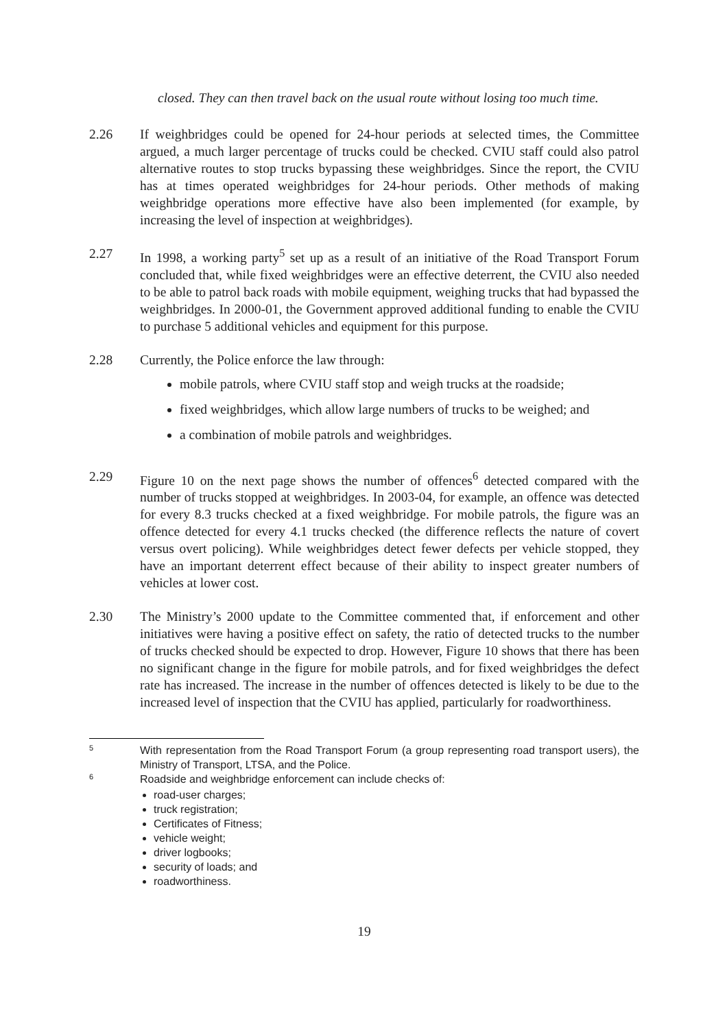closed. They can then travel back on the usual route without losing too much time.
2.26 If weighbridges could be opened for 24-hour periods at selected times, the Committee argued, a much larger percentage of trucks could be checked. CVIU staff could also patrol alternative routes to stop trucks bypassing these weighbridges. Since the report, the CVIU has at times operated weighbridges for 24-hour periods. Other methods of making weighbridge operations more effective have also been implemented (for example, by increasing the level of inspection at weighbridges).
2.27 In 1998, a working party<sup>5</sup> set up as a result of an initiative of the Road Transport Forum concluded that, while fixed weighbridges were an effective deterrent, the CVIU also needed to be able to patrol back roads with mobile equipment, weighing trucks that had bypassed the weighbridges. In 2000-01, the Government approved additional funding to enable the CVIU to purchase 5 additional vehicles and equipment for this purpose.
2.28 Currently, the Police enforce the law through:
mobile patrols, where CVIU staff stop and weigh trucks at the roadside;
fixed weighbridges, which allow large numbers of trucks to be weighed; and
a combination of mobile patrols and weighbridges.
2.29 Figure 10 on the next page shows the number of offences<sup>6</sup> detected compared with the number of trucks stopped at weighbridges. In 2003-04, for example, an offence was detected for every 8.3 trucks checked at a fixed weighbridge. For mobile patrols, the figure was an offence detected for every 4.1 trucks checked (the difference reflects the nature of covert versus overt policing). While weighbridges detect fewer defects per vehicle stopped, they have an important deterrent effect because of their ability to inspect greater numbers of vehicles at lower cost.
2.30 The Ministry’s 2000 update to the Committee commented that, if enforcement and other initiatives were having a positive effect on safety, the ratio of detected trucks to the number of trucks checked should be expected to drop. However, Figure 10 shows that there has been no significant change in the figure for mobile patrols, and for fixed weighbridges the defect rate has increased. The increase in the number of offences detected is likely to be due to the increased level of inspection that the CVIU has applied, particularly for roadworthiness.
5
With representation from the Road Transport Forum (a group representing road transport users), the Ministry of Transport, LTSA, and the Police.
6
Roadside and weighbridge enforcement can include checks of:
road-user charges;
truck registration;
Certificates of Fitness;
vehicle weight;
driver logbooks;
security of loads; and
roadworthiness.
19